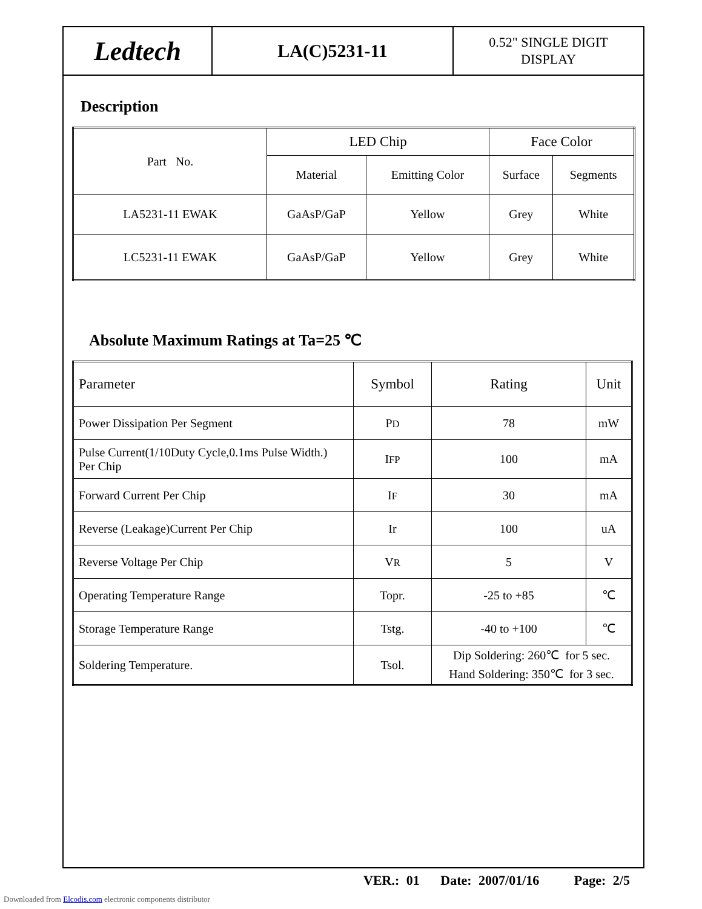Ledtech
LA(C)5231-11
0.52" SINGLE DIGIT
DISPLAY
Description
| Part No. | LED Chip | | Face Color | |
| --- | --- | --- | --- | --- |
| | Material | Emitting Color | Surface | Segments |
| LA5231-11 EWAK | GaAsP/GaP | Yellow | Grey | White |
| LC5231-11 EWAK | GaAsP/GaP | Yellow | Grey | White |
Absolute Maximum Ratings at Ta=25 ℃
| Parameter | Symbol | Rating | Unit |
| --- | --- | --- | --- |
| Power Dissipation Per Segment | P D | 78 | mW |
| Pulse Current(1/10Duty Cycle,0.1ms Pulse Width.) Per Chip | I FP | 100 | mA |
| Forward Current Per Chip | I F | 30 | mA |
| Reverse (Leakage)Current Per Chip | Ir | 100 | uA |
| Reverse Voltage Per Chip | V R | 5 | V |
| Operating Temperature Range | Topr. | -25 to +85 | ℃ |
| Storage Temperature Range | Tstg. | -40 to +100 | ℃ |
| Soldering Temperature. | Tsol. | Dip Soldering: 260℃ for 5 sec. Hand Soldering: 350℃ for 3 sec. | |
VER.: 01 Date: 2007/01/16 Page: 2/5
Downloaded from Elcodis.com electronic components distributor